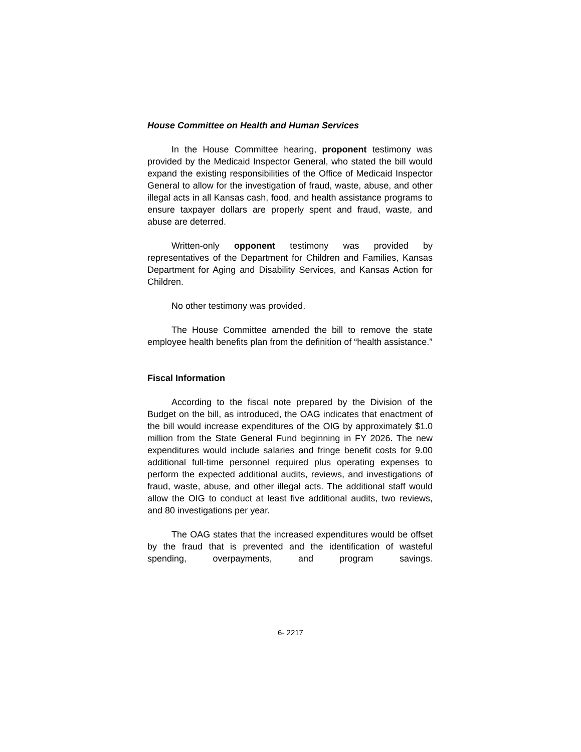House Committee on Health and Human Services
In the House Committee hearing, proponent testimony was provided by the Medicaid Inspector General, who stated the bill would expand the existing responsibilities of the Office of Medicaid Inspector General to allow for the investigation of fraud, waste, abuse, and other illegal acts in all Kansas cash, food, and health assistance programs to ensure taxpayer dollars are properly spent and fraud, waste, and abuse are deterred.
Written-only opponent testimony was provided by representatives of the Department for Children and Families, Kansas Department for Aging and Disability Services, and Kansas Action for Children.
No other testimony was provided.
The House Committee amended the bill to remove the state employee health benefits plan from the definition of “health assistance.”
Fiscal Information
According to the fiscal note prepared by the Division of the Budget on the bill, as introduced, the OAG indicates that enactment of the bill would increase expenditures of the OIG by approximately $1.0 million from the State General Fund beginning in FY 2026. The new expenditures would include salaries and fringe benefit costs for 9.00 additional full-time personnel required plus operating expenses to perform the expected additional audits, reviews, and investigations of fraud, waste, abuse, and other illegal acts. The additional staff would allow the OIG to conduct at least five additional audits, two reviews, and 80 investigations per year.
The OAG states that the increased expenditures would be offset by the fraud that is prevented and the identification of wasteful spending, overpayments, and program savings.
6- 2217